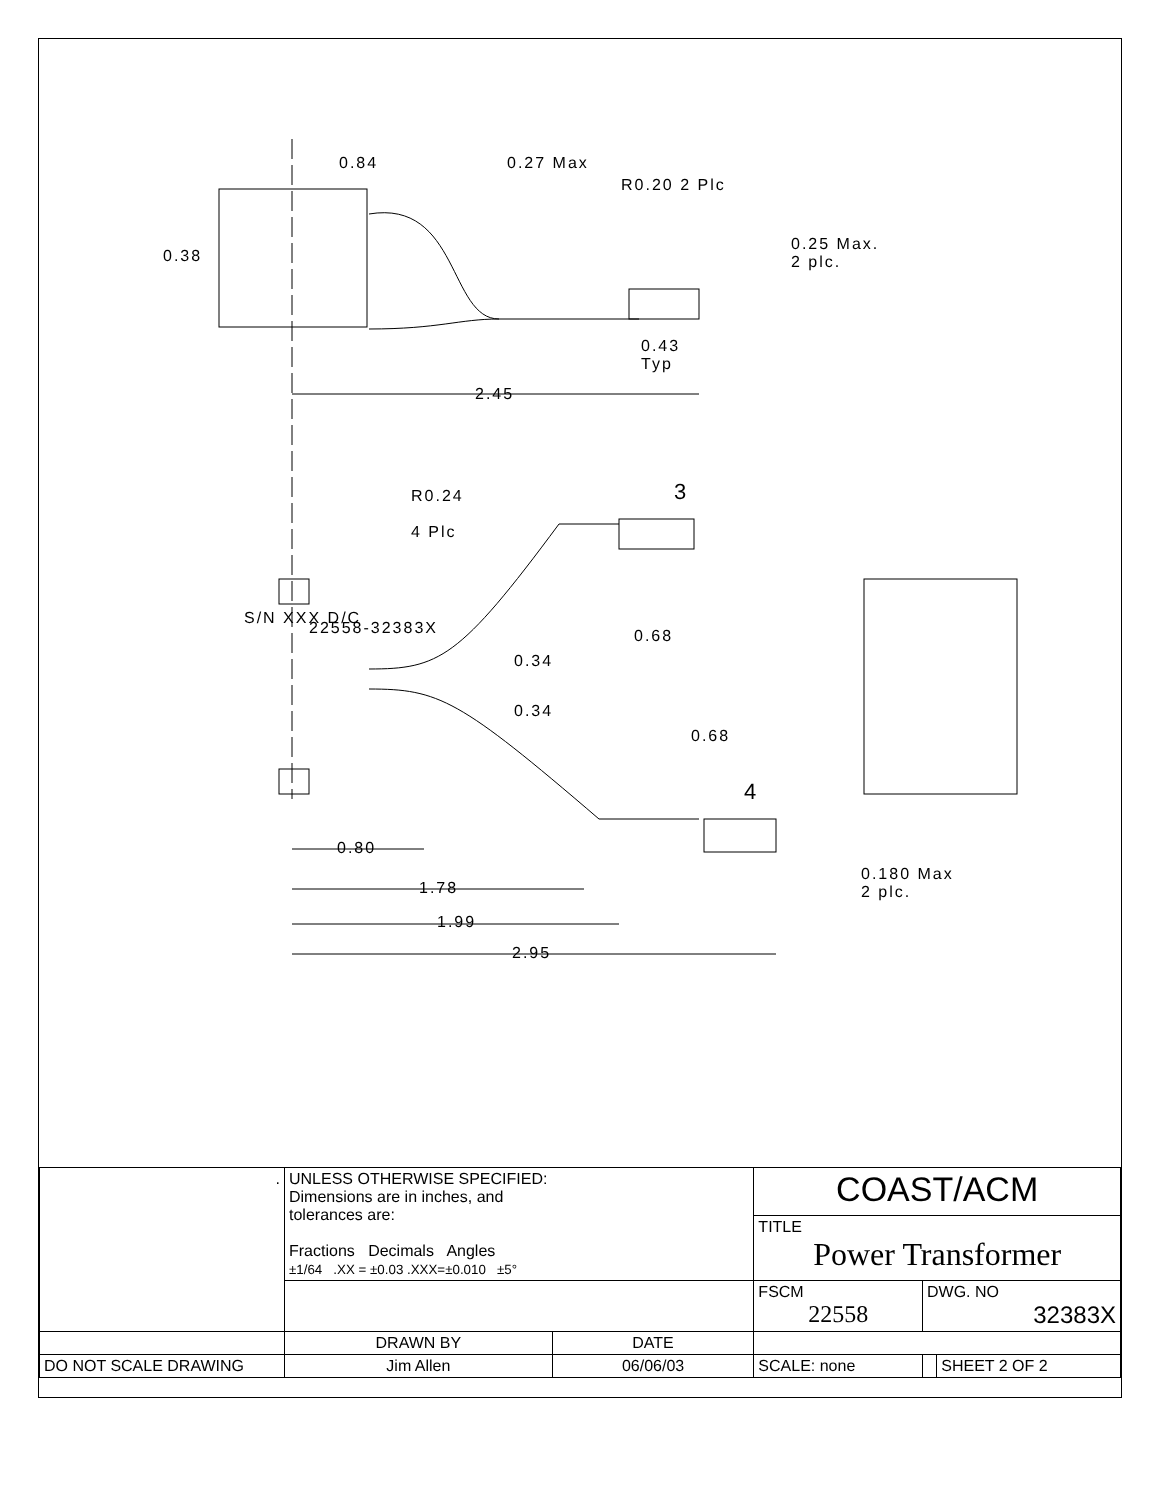0.84 0.27 Max
R0.20 2 Plc
0.38
0.25 Max.
2 plc.
0.43
Typ
2.45
R0.24
4 Plc
3
0.68
0.34
0.34
0.68
4
S/N XXX D/C
22558-32383X
0.180 Max
2 plc.
0.80
1.78
1.99
2.95
| . | UNLESS OTHERWISE SPECIFIED: Dimensions are in inches, and tolerances are: Fractions Decimals Angles ±1/64 .XX = ±0.03 .XXX=±0.010 ±5° | | COAST/ACM | | |
| | | | TITLE Power Transformer | | |
| | | | FSCM 22558 | DWG. NO 32383X | |
| | DRAWN BY | DATE | | | |
| DO NOT SCALE DRAWING | Jim Allen | 06/06/03 | SCALE: none | | SHEET 2 OF 2 |